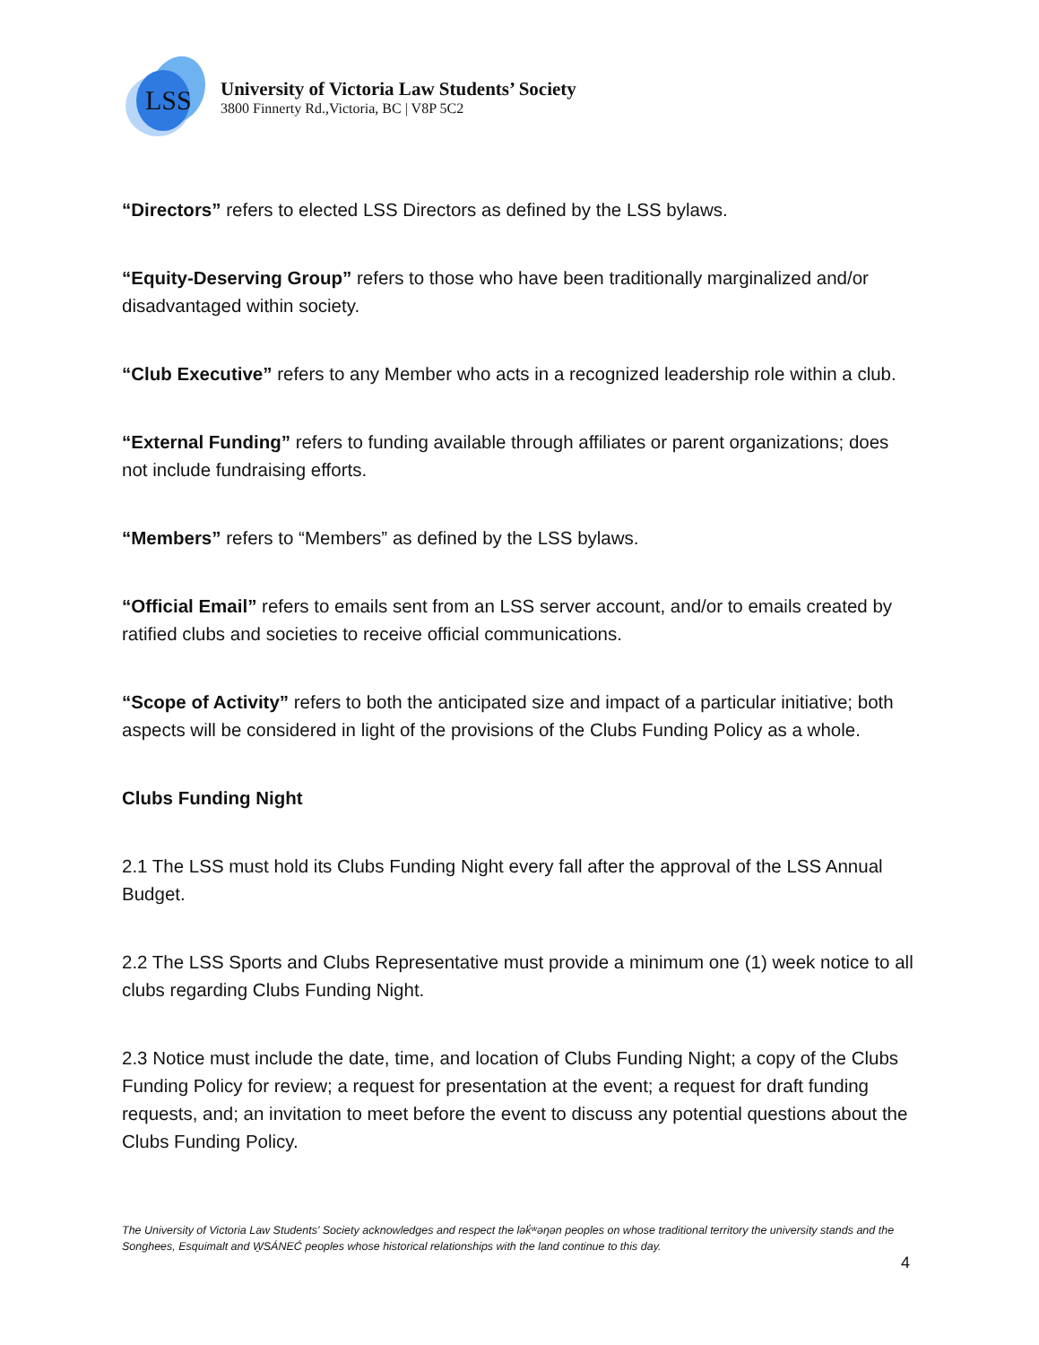LSS
University of Victoria Law Students’ Society
3800 Finnerty Rd.,Victoria, BC | V8P 5C2
“Directors” refers to elected LSS Directors as defined by the LSS bylaws.
“Equity-Deserving Group” refers to those who have been traditionally marginalized and/or disadvantaged within society.
“Club Executive” refers to any Member who acts in a recognized leadership role within a club.
“External Funding” refers to funding available through affiliates or parent organizations; does not include fundraising efforts.
“Members” refers to “Members” as defined by the LSS bylaws.
“Official Email” refers to emails sent from an LSS server account, and/or to emails created by ratified clubs and societies to receive official communications.
“Scope of Activity” refers to both the anticipated size and impact of a particular initiative; both aspects will be considered in light of the provisions of the Clubs Funding Policy as a whole.
Clubs Funding Night
2.1 The LSS must hold its Clubs Funding Night every fall after the approval of the LSS Annual Budget.
2.2 The LSS Sports and Clubs Representative must provide a minimum one (1) week notice to all clubs regarding Clubs Funding Night.
2.3 Notice must include the date, time, and location of Clubs Funding Night; a copy of the Clubs Funding Policy for review; a request for presentation at the event; a request for draft funding requests, and; an invitation to meet before the event to discuss any potential questions about the Clubs Funding Policy.
The University of Victoria Law Students' Society acknowledges and respect the lək̓ʷəŋən peoples on whose traditional territory the university stands and the Songhees, Esquimalt and W̱SÁNEĆ peoples whose historical relationships with the land continue to this day.
4